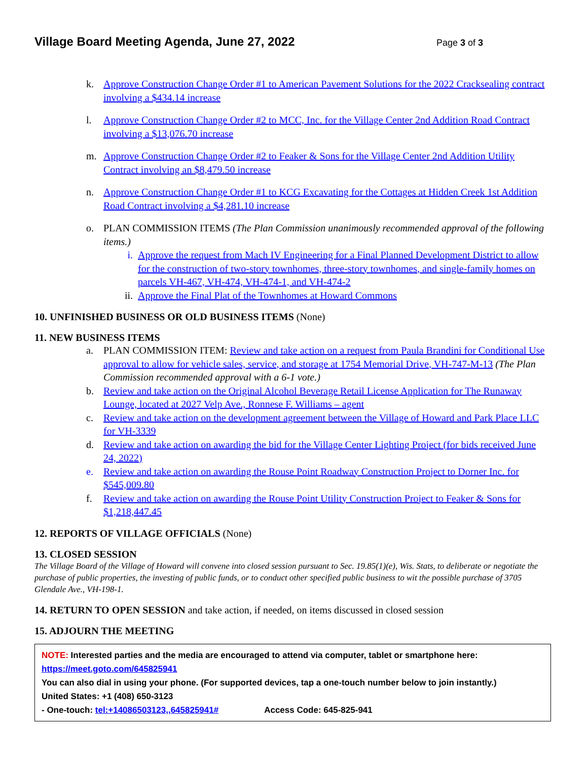Village Board Meeting Agenda, June 27, 2022
Page 3 of 3
k. Approve Construction Change Order #1 to American Pavement Solutions for the 2022 Cracksealing contract involving a $434.14 increase
l. Approve Construction Change Order #2 to MCC, Inc. for the Village Center 2nd Addition Road Contract involving a $13,076.70 increase
m. Approve Construction Change Order #2 to Feaker & Sons for the Village Center 2nd Addition Utility Contract involving an $8,479.50 increase
n. Approve Construction Change Order #1 to KCG Excavating for the Cottages at Hidden Creek 1st Addition Road Contract involving a $4,281.10 increase
o. PLAN COMMISSION ITEMS (The Plan Commission unanimously recommended approval of the following items.)
i. Approve the request from Mach IV Engineering for a Final Planned Development District to allow for the construction of two-story townhomes, three-story townhomes, and single-family homes on parcels VH-467, VH-474, VH-474-1, and VH-474-2
ii. Approve the Final Plat of the Townhomes at Howard Commons
10. UNFINISHED BUSINESS OR OLD BUSINESS ITEMS (None)
11. NEW BUSINESS ITEMS
a. PLAN COMMISSION ITEM: Review and take action on a request from Paula Brandini for Conditional Use approval to allow for vehicle sales, service, and storage at 1754 Memorial Drive, VH-747-M-13 (The Plan Commission recommended approval with a 6-1 vote.)
b. Review and take action on the Original Alcohol Beverage Retail License Application for The Runaway Lounge, located at 2027 Velp Ave., Ronnese F. Williams – agent
c. Review and take action on the development agreement between the Village of Howard and Park Place LLC for VH-3339
d. Review and take action on awarding the bid for the Village Center Lighting Project (for bids received June 24, 2022)
e. Review and take action on awarding the Rouse Point Roadway Construction Project to Dorner Inc. for $545,009.80
f. Review and take action on awarding the Rouse Point Utility Construction Project to Feaker & Sons for $1,218,447.45
12. REPORTS OF VILLAGE OFFICIALS (None)
13. CLOSED SESSION
The Village Board of the Village of Howard will convene into closed session pursuant to Sec. 19.85(1)(e), Wis. Stats, to deliberate or negotiate the purchase of public properties, the investing of public funds, or to conduct other specified public business to wit the possible purchase of 3705 Glendale Ave., VH-198-1.
14. RETURN TO OPEN SESSION and take action, if needed, on items discussed in closed session
15. ADJOURN THE MEETING
NOTE: Interested parties and the media are encouraged to attend via computer, tablet or smartphone here:
https://meet.goto.com/645825941
You can also dial in using your phone. (For supported devices, tap a one-touch number below to join instantly.)
United States: +1 (408) 650-3123
- One-touch: tel:+14086503123,,645825941# Access Code: 645-825-941